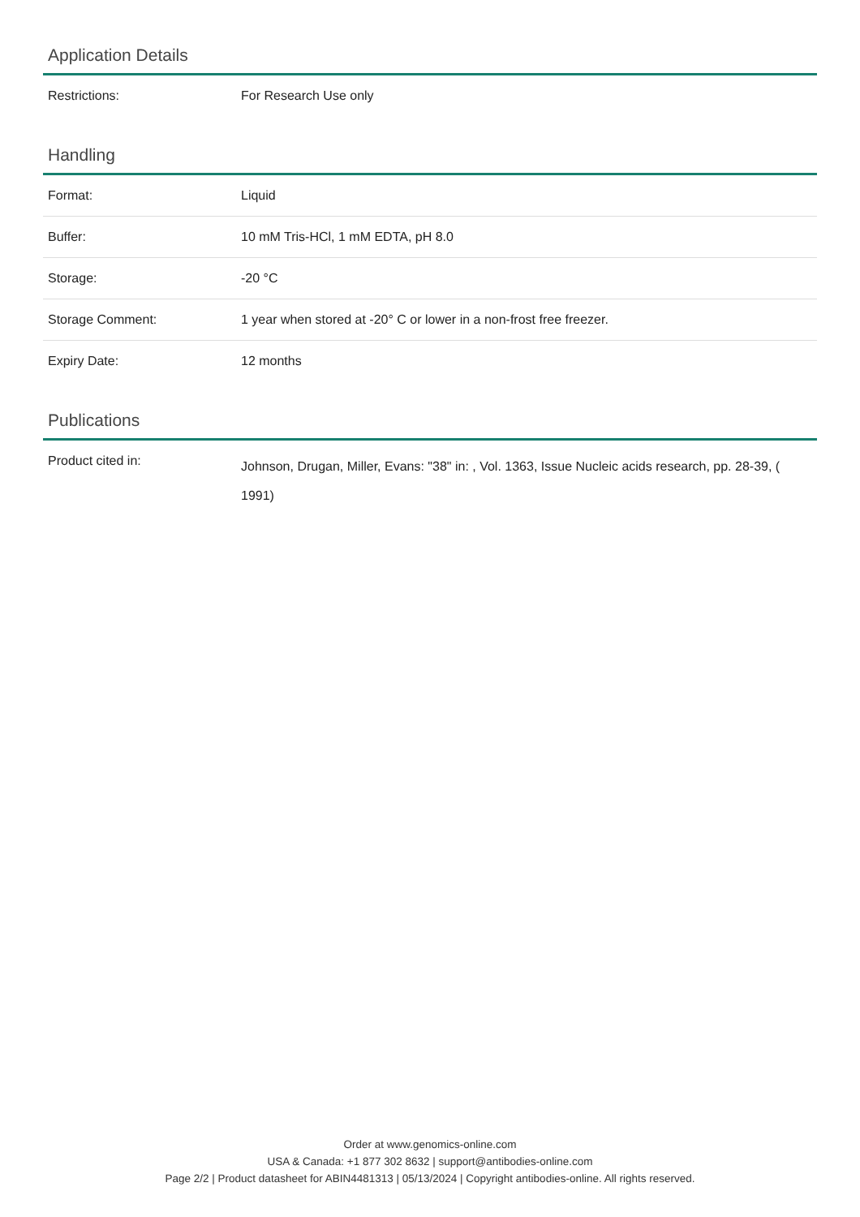Application Details
| Restrictions: | For Research Use only |
Handling
| Format: | Liquid |
| Buffer: | 10 mM Tris-HCl, 1 mM EDTA, pH 8.0 |
| Storage: | -20 °C |
| Storage Comment: | 1 year when stored at -20° C or lower in a non-frost free freezer. |
| Expiry Date: | 12 months |
Publications
| Product cited in: | Johnson, Drugan, Miller, Evans: "38" in: , Vol. 1363, Issue Nucleic acids research, pp. 28-39, ( 1991) |
Order at www.genomics-online.com
USA & Canada: +1 877 302 8632 | support@antibodies-online.com
Page 2/2 | Product datasheet for ABIN4481313 | 05/13/2024 | Copyright antibodies-online. All rights reserved.